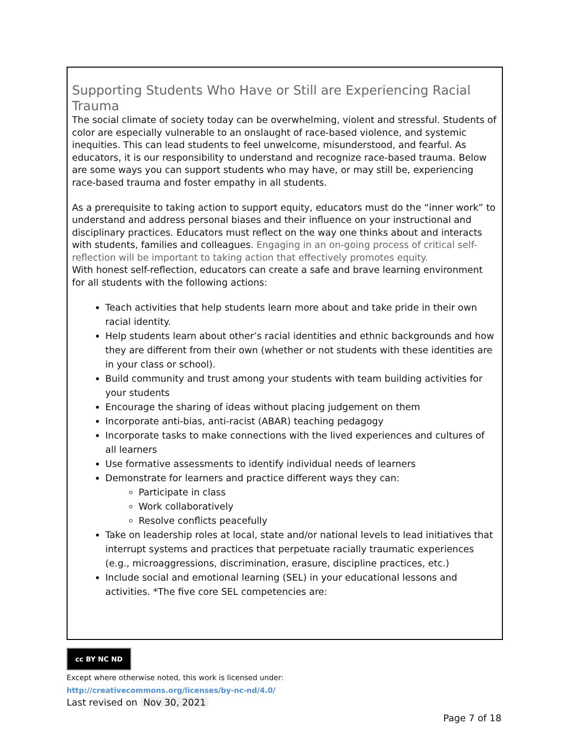Supporting Students Who Have or Still are Experiencing Racial Trauma
The social climate of society today can be overwhelming, violent and stressful. Students of color are especially vulnerable to an onslaught of race-based violence, and systemic inequities. This can lead students to feel unwelcome, misunderstood, and fearful. As educators, it is our responsibility to understand and recognize race-based trauma. Below are some ways you can support students who may have, or may still be, experiencing race-based trauma and foster empathy in all students.
As a prerequisite to taking action to support equity, educators must do the “inner work” to understand and address personal biases and their influence on your instructional and disciplinary practices. Educators must reflect on the way one thinks about and interacts with students, families and colleagues. Engaging in an on-going process of critical self-reflection will be important to taking action that effectively promotes equity.
With honest self-reflection, educators can create a safe and brave learning environment for all students with the following actions:
Teach activities that help students learn more about and take pride in their own racial identity.
Help students learn about other’s racial identities and ethnic backgrounds and how they are different from their own (whether or not students with these identities are in your class or school).
Build community and trust among your students with team building activities for your students
Encourage the sharing of ideas without placing judgement on them
Incorporate anti-bias, anti-racist (ABAR) teaching pedagogy
Incorporate tasks to make connections with the lived experiences and cultures of all learners
Use formative assessments to identify individual needs of learners
Demonstrate for learners and practice different ways they can:
Participate in class
Work collaboratively
Resolve conflicts peacefully
Take on leadership roles at local, state and/or national levels to lead initiatives that interrupt systems and practices that perpetuate racially traumatic experiences (e.g., microaggressions, discrimination, erasure, discipline practices, etc.)
Include social and emotional learning (SEL) in your educational lessons and activities. *The five core SEL competencies are:
cc BY NC ND
Except where otherwise noted, this work is licensed under:
http://creativecommons.org/licenses/by-nc-nd/4.0/
Last revised on Nov 30, 2021
Page 7 of 18